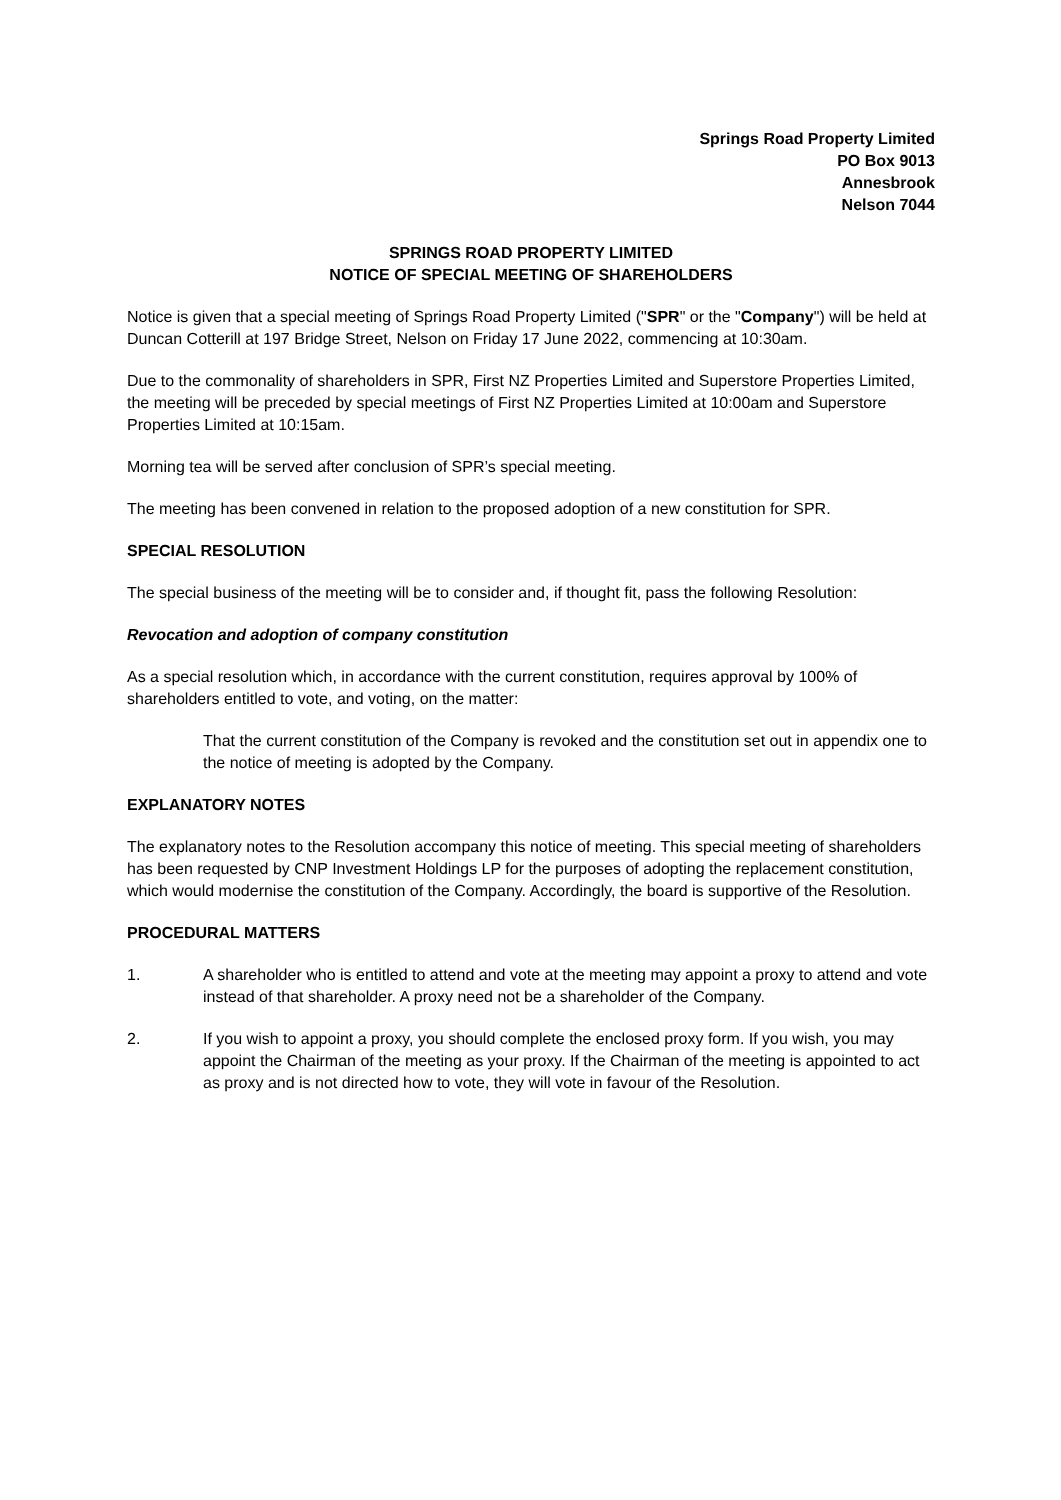Springs Road Property Limited
PO Box 9013
Annesbrook
Nelson 7044
SPRINGS ROAD PROPERTY LIMITED
NOTICE OF SPECIAL MEETING OF SHAREHOLDERS
Notice is given that a special meeting of Springs Road Property Limited ("SPR" or the "Company") will be held at Duncan Cotterill at 197 Bridge Street, Nelson on Friday 17 June 2022, commencing at 10:30am.
Due to the commonality of shareholders in SPR, First NZ Properties Limited and Superstore Properties Limited, the meeting will be preceded by special meetings of First NZ Properties Limited at 10:00am and Superstore Properties Limited at 10:15am.
Morning tea will be served after conclusion of SPR’s special meeting.
The meeting has been convened in relation to the proposed adoption of a new constitution for SPR.
SPECIAL RESOLUTION
The special business of the meeting will be to consider and, if thought fit, pass the following Resolution:
Revocation and adoption of company constitution
As a special resolution which, in accordance with the current constitution, requires approval by 100% of shareholders entitled to vote, and voting, on the matter:
That the current constitution of the Company is revoked and the constitution set out in appendix one to the notice of meeting is adopted by the Company.
EXPLANATORY NOTES
The explanatory notes to the Resolution accompany this notice of meeting. This special meeting of shareholders has been requested by CNP Investment Holdings LP for the purposes of adopting the replacement constitution, which would modernise the constitution of the Company. Accordingly, the board is supportive of the Resolution.
PROCEDURAL MATTERS
1. A shareholder who is entitled to attend and vote at the meeting may appoint a proxy to attend and vote instead of that shareholder. A proxy need not be a shareholder of the Company.
2. If you wish to appoint a proxy, you should complete the enclosed proxy form. If you wish, you may appoint the Chairman of the meeting as your proxy. If the Chairman of the meeting is appointed to act as proxy and is not directed how to vote, they will vote in favour of the Resolution.